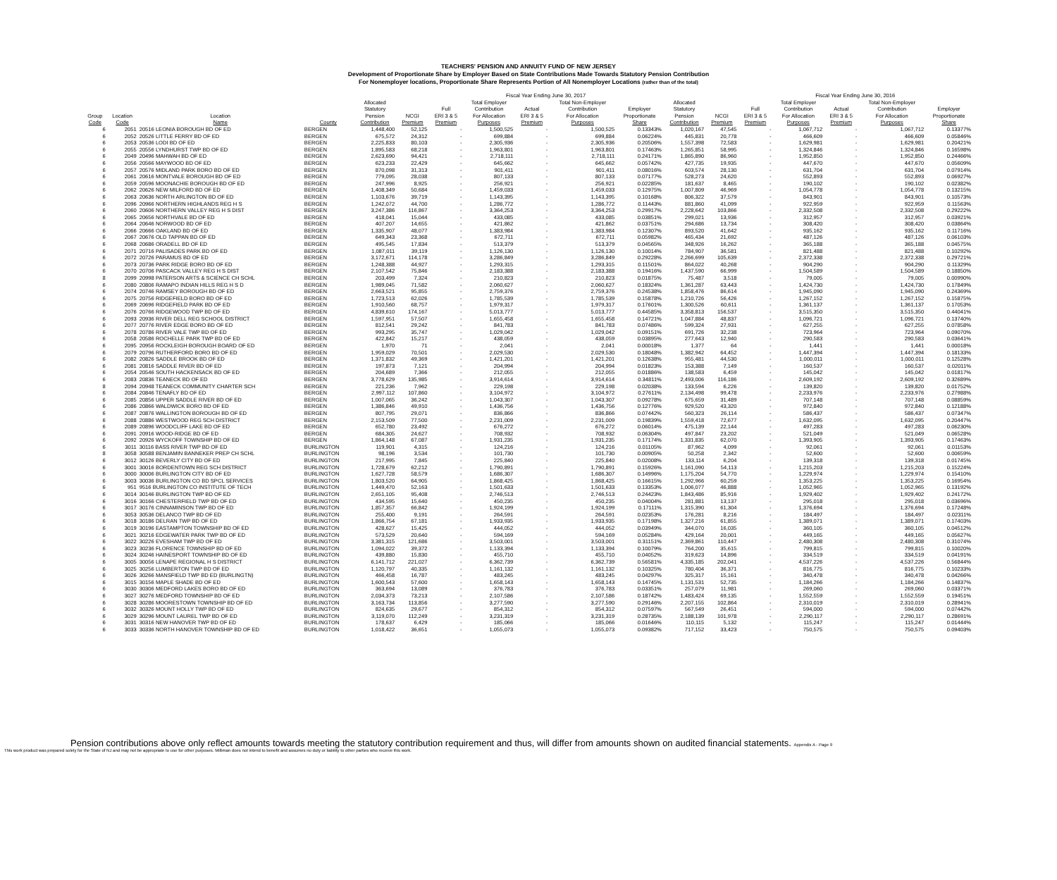TEACHERS' PENSION AND ANNUITY FUND OF NEW JERSEY
Development of Proportionate Share by Employer Based on State Contributions Made Towards Statutory Pension Contribution
For Nonemployer locations, Proportionate Share Represents Portion of All Nonemployer Locations (rather than of the total)
| | | | | Fiscal Year Ending June 30, 2017 | | | | | | | | | Fiscal Year Ending June 30, 2016 | | | | |
| --- | --- | --- | --- | --- | --- | --- | --- | --- | --- | --- | --- | --- | --- | --- | --- | --- | --- |
| | | | | Allocated | | | Total Employer | | Total Non-Employer | | Allocated | | | Total Employer | | Total Non-Employer | |
| | | | | Statutory | | Full | Contribution | Actual | Contribution | Employer | Statutory | | Full | Contribution | Actual | Contribution | Employer |
| Group | Location | Location | | Pension | NCGI | ERI 3 & 5 | For Allocation | ERI 3 & 5 | For Allocation | Proportionate | Pension | NCGI | ERI 3 & 5 | For Allocation | ERI 3 & 5 | For Allocation | Proportionate |
| Code | Code | Name | County | Contribution | Premium | Premium | Purposes | Premium | Purposes | Share | Contribution | Premium | Premium | Purposes | Premium | Purposes | Share |
| 6 | 2051 | 20516 LEONIA BOROUGH BD OF ED | BERGEN | 1,448,400 | 52,125 | - | 1,500,525 | - | 1,500,525 | 0.13343% | 1,020,167 | 47,545 | - | 1,067,712 | - | 1,067,712 | 0.13377% |
| 6 | 2052 | 20526 LITTLE FERRY BD OF ED | BERGEN | 675,572 | 24,312 | - | 699,884 | - | 699,884 | 0.06224% | 445,831 | 20,778 | - | 466,609 | - | 466,609 | 0.05846% |
| 6 | 2053 | 20536 LODI BD OF ED | BERGEN | 2,225,833 | 80,103 | - | 2,305,936 | - | 2,305,936 | 0.20506% | 1,557,398 | 72,583 | - | 1,629,981 | - | 1,629,981 | 0.20421% |
| 6 | 2055 | 20556 LYNDHURST TWP BD OF ED | BERGEN | 1,895,583 | 68,218 | - | 1,963,801 | - | 1,963,801 | 0.17463% | 1,265,851 | 58,995 | - | 1,324,846 | - | 1,324,846 | 0.16598% |
| 6 | 2049 | 20496 MAHWAH BD OF ED | BERGEN | 2,623,690 | 94,421 | - | 2,718,111 | - | 2,718,111 | 0.24171% | 1,865,890 | 86,960 | - | 1,952,850 | - | 1,952,850 | 0.24466% |
| 6 | 2056 | 20566 MAYWOOD BD OF ED | BERGEN | 623,233 | 22,429 | - | 645,662 | - | 645,662 | 0.05742% | 427,735 | 19,935 | - | 447,670 | - | 447,670 | 0.05609% |
| 6 | 2057 | 20576 MIDLAND PARK BORO BD OF ED | BERGEN | 870,098 | 31,313 | - | 901,411 | - | 901,411 | 0.08016% | 603,574 | 28,130 | - | 631,704 | - | 631,704 | 0.07914% |
| 6 | 2061 | 20616 MONTVALE BOROUGH BD OF ED | BERGEN | 779,095 | 28,038 | - | 807,133 | - | 807,133 | 0.07177% | 528,273 | 24,620 | - | 552,893 | - | 552,893 | 0.06927% |
| 6 | 2059 | 20596 MOONACHIE BOROUGH BD OF ED | BERGEN | 247,996 | 8,925 | - | 256,921 | - | 256,921 | 0.02285% | 181,637 | 8,465 | - | 190,102 | - | 190,102 | 0.02382% |
| 6 | 2062 | 20626 NEW MILFORD BD OF ED | BERGEN | 1,408,349 | 50,684 | - | 1,459,033 | - | 1,459,033 | 0.12975% | 1,007,809 | 46,969 | - | 1,054,778 | - | 1,054,778 | 0.13215% |
| 6 | 2063 | 20636 NORTH ARLINGTON BD OF ED | BERGEN | 1,103,676 | 39,719 | - | 1,143,395 | - | 1,143,395 | 0.10168% | 806,322 | 37,579 | - | 843,901 | - | 843,901 | 0.10573% |
| 6 | 2096 | 20966 NORTHERN HIGHLANDS REG H S | BERGEN | 1,242,072 | 44,700 | - | 1,286,772 | - | 1,286,772 | 0.11443% | 881,860 | 41,099 | - | 922,959 | - | 922,959 | 0.11563% |
| 6 | 2060 | 20606 NORTHERN VALLEY REG H S DIST | BERGEN | 3,247,386 | 116,867 | - | 3,364,253 | - | 3,364,253 | 0.29917% | 2,228,642 | 103,866 | - | 2,332,508 | - | 2,332,508 | 0.29222% |
| 6 | 2065 | 20656 NORTHVALE BD OF ED | BERGEN | 418,041 | 15,044 | - | 433,085 | - | 433,085 | 0.03851% | 299,021 | 13,936 | - | 312,957 | - | 312,957 | 0.03921% |
| 6 | 2064 | 20646 NORWOOD BD OF ED | BERGEN | 407,207 | 14,655 | - | 421,862 | - | 421,862 | 0.03751% | 294,686 | 13,734 | - | 308,420 | - | 308,420 | 0.03864% |
| 6 | 2066 | 20666 OAKLAND BD OF ED | BERGEN | 1,335,907 | 48,077 | - | 1,383,984 | - | 1,383,984 | 0.12307% | 893,520 | 41,642 | - | 935,162 | - | 935,162 | 0.11716% |
| 6 | 2067 | 20676 OLD TAPPAN BD OF ED | BERGEN | 649,343 | 23,368 | - | 672,711 | - | 672,711 | 0.05982% | 465,434 | 21,692 | - | 487,126 | - | 487,126 | 0.06103% |
| 6 | 2068 | 20686 ORADELL BD OF ED | BERGEN | 495,545 | 17,834 | - | 513,379 | - | 513,379 | 0.04565% | 348,926 | 16,262 | - | 365,188 | - | 365,188 | 0.04575% |
| 6 | 2071 | 20716 PALISADES PARK BD OF ED | BERGEN | 1,087,011 | 39,119 | - | 1,126,130 | - | 1,126,130 | 0.10014% | 784,907 | 36,581 | - | 821,488 | - | 821,488 | 0.10292% |
| 6 | 2072 | 20726 PARAMUS BD OF ED | BERGEN | 3,172,671 | 114,178 | - | 3,286,849 | - | 3,286,849 | 0.29228% | 2,266,699 | 105,639 | - | 2,372,338 | - | 2,372,338 | 0.29721% |
| 6 | 2073 | 20736 PARK RIDGE BORO BD OF ED | BERGEN | 1,248,388 | 44,927 | - | 1,293,315 | - | 1,293,315 | 0.11501% | 864,022 | 40,268 | - | 904,290 | - | 904,290 | 0.11329% |
| 6 | 2070 | 20706 PASCACK VALLEY REG H S DIST | BERGEN | 2,107,542 | 75,846 | - | 2,183,388 | - | 2,183,388 | 0.19416% | 1,437,590 | 66,999 | - | 1,504,589 | - | 1,504,589 | 0.18850% |
| 8 | 2099 | 20998 PATERSON ARTS & SCIENCE CH SCHL | BERGEN | 203,499 | 7,324 | - | 210,823 | - | 210,823 | 0.01875% | 75,487 | 3,518 | - | 79,005 | - | 79,005 | 0.00990% |
| 6 | 2080 | 20806 RAMAPO INDIAN HILLS REG H S D | BERGEN | 1,989,045 | 71,582 | - | 2,060,627 | - | 2,060,627 | 0.18324% | 1,361,287 | 63,443 | - | 1,424,730 | - | 1,424,730 | 0.17849% |
| 6 | 2074 | 20746 RAMSEY BOROUGH BD OF ED | BERGEN | 2,663,521 | 95,855 | - | 2,759,376 | - | 2,759,376 | 0.24538% | 1,858,476 | 86,614 | - | 1,945,090 | - | 1,945,090 | 0.24369% |
| 6 | 2075 | 20756 RIDGEFIELD BORO BD OF ED | BERGEN | 1,723,513 | 62,026 | - | 1,785,539 | - | 1,785,539 | 0.15878% | 1,210,726 | 56,426 | - | 1,267,152 | - | 1,267,152 | 0.15875% |
| 6 | 2069 | 20696 RIDGEFIELD PARK BD OF ED | BERGEN | 1,910,560 | 68,757 | - | 1,979,317 | - | 1,979,317 | 0.17601% | 1,300,526 | 60,611 | - | 1,361,137 | - | 1,361,137 | 0.17053% |
| 6 | 2076 | 20766 RIDGEWOOD TWP BD OF ED | BERGEN | 4,839,610 | 174,167 | - | 5,013,777 | - | 5,013,777 | 0.44585% | 3,358,813 | 156,537 | - | 3,515,350 | - | 3,515,350 | 0.44041% |
| 6 | 2093 | 20936 RIVER DELL REG SCHOOL DISTRICT | BERGEN | 1,597,951 | 57,507 | - | 1,655,458 | - | 1,655,458 | 0.14721% | 1,047,884 | 48,837 | - | 1,096,721 | - | 1,096,721 | 0.13740% |
| 6 | 2077 | 20776 RIVER EDGE BORO BD OF ED | BERGEN | 812,541 | 29,242 | - | 841,783 | - | 841,783 | 0.07486% | 599,324 | 27,931 | - | 627,255 | - | 627,255 | 0.07858% |
| 6 | 2078 | 20786 RIVER VALE TWP BD OF ED | BERGEN | 993,295 | 35,747 | - | 1,029,042 | - | 1,029,042 | 0.09151% | 691,726 | 32,238 | - | 723,964 | - | 723,964 | 0.09070% |
| 6 | 2058 | 20586 ROCHELLE PARK TWP BD OF ED | BERGEN | 422,842 | 15,217 | - | 438,059 | - | 438,059 | 0.03895% | 277,643 | 12,940 | - | 290,583 | - | 290,583 | 0.03641% |
| 6 | 2095 | 20956 ROCKLEIGH BOROUGH BOARD OF ED | BERGEN | 1,970 | 71 | - | 2,041 | - | 2,041 | 0.00018% | 1,377 | 64 | - | 1,441 | - | 1,441 | 0.00018% |
| 6 | 2079 | 20796 RUTHERFORD BORO BD OF ED | BERGEN | 1,959,029 | 70,501 | - | 2,029,530 | - | 2,029,530 | 0.18048% | 1,382,942 | 64,452 | - | 1,447,394 | - | 1,447,394 | 0.18133% |
| 6 | 2082 | 20826 SADDLE BROOK BD OF ED | BERGEN | 1,371,832 | 49,369 | - | 1,421,201 | - | 1,421,201 | 0.12638% | 955,481 | 44,530 | - | 1,000,011 | - | 1,000,011 | 0.12528% |
| 6 | 2081 | 20816 SADDLE RIVER BD OF ED | BERGEN | 197,873 | 7,121 | - | 204,994 | - | 204,994 | 0.01823% | 153,388 | 7,149 | - | 160,537 | - | 160,537 | 0.02011% |
| 6 | 2054 | 20546 SOUTH HACKENSACK BD OF ED | BERGEN | 204,689 | 7,366 | - | 212,055 | - | 212,055 | 0.01886% | 138,583 | 6,459 | - | 145,042 | - | 145,042 | 0.01817% |
| 6 | 2083 | 20836 TEANECK BD OF ED | BERGEN | 3,778,629 | 135,985 | - | 3,914,614 | - | 3,914,614 | 0.34811% | 2,493,006 | 116,186 | - | 2,609,192 | - | 2,609,192 | 0.32689% |
| 8 | 2094 | 20948 TEANECK COMMUNITY CHARTER SCH | BERGEN | 221,236 | 7,962 | - | 229,198 | - | 229,198 | 0.02038% | 133,594 | 6,226 | - | 139,820 | - | 139,820 | 0.01752% |
| 6 | 2084 | 20846 TENAFLY BD OF ED | BERGEN | 2,997,112 | 107,860 | - | 3,104,972 | - | 3,104,972 | 0.27611% | 2,134,498 | 99,478 | - | 2,233,976 | - | 2,233,976 | 0.27988% |
| 6 | 2085 | 20856 UPPER SADDLE RIVER BD OF ED | BERGEN | 1,007,065 | 36,242 | - | 1,043,307 | - | 1,043,307 | 0.09278% | 675,659 | 31,489 | - | 707,148 | - | 707,148 | 0.08859% |
| 6 | 2086 | 20866 WALDWICK BORO BD OF ED | BERGEN | 1,386,846 | 49,910 | - | 1,436,756 | - | 1,436,756 | 0.12776% | 929,520 | 43,320 | - | 972,840 | - | 972,840 | 0.12188% |
| 6 | 2087 | 20876 WALLINGTON BOROUGH BD OF ED | BERGEN | 807,795 | 29,071 | - | 836,866 | - | 836,866 | 0.07442% | 560,323 | 26,114 | - | 586,437 | - | 586,437 | 0.07347% |
| 6 | 2088 | 20886 WESTWOOD REG SCH DISTRICT | BERGEN | 2,153,509 | 77,500 | - | 2,231,009 | - | 2,231,009 | 0.19839% | 1,559,418 | 72,677 | - | 1,632,095 | - | 1,632,095 | 0.20447% |
| 6 | 2089 | 20896 WOODCLIFF LAKE BD OF ED | BERGEN | 652,780 | 23,492 | - | 676,272 | - | 676,272 | 0.06014% | 475,139 | 22,144 | - | 497,283 | - | 497,283 | 0.06230% |
| 6 | 2091 | 20916 WOOD-RIDGE BD OF ED | BERGEN | 684,305 | 24,627 | - | 708,932 | - | 708,932 | 0.06304% | 497,847 | 23,202 | - | 521,049 | - | 521,049 | 0.06528% |
| 6 | 2092 | 20926 WYCKOFF TOWNSHIP BD OF ED | BERGEN | 1,864,148 | 67,087 | - | 1,931,235 | - | 1,931,235 | 0.17174% | 1,331,835 | 62,070 | - | 1,393,905 | - | 1,393,905 | 0.17463% |
| 6 | 3011 | 30116 BASS RIVER TWP BD OF ED | BURLINGTON | 119,901 | 4,315 | - | 124,216 | - | 124,216 | 0.01105% | 87,962 | 4,099 | - | 92,061 | - | 92,061 | 0.01153% |
| 8 | 3058 | 30588 BENJAMIN BANNEKER PREP CH SCHL | BURLINGTON | 98,196 | 3,534 | - | 101,730 | - | 101,730 | 0.00905% | 50,258 | 2,342 | - | 52,600 | - | 52,600 | 0.00659% |
| 6 | 3012 | 30126 BEVERLY CITY BD OF ED | BURLINGTON | 217,995 | 7,845 | - | 225,840 | - | 225,840 | 0.02008% | 133,114 | 6,204 | - | 139,318 | - | 139,318 | 0.01745% |
| 6 | 3001 | 30016 BORDENTOWN REG SCH DISTRICT | BURLINGTON | 1,728,679 | 62,212 | - | 1,790,891 | - | 1,790,891 | 0.15926% | 1,161,090 | 54,113 | - | 1,215,203 | - | 1,215,203 | 0.15224% |
| 6 | 3000 | 30006 BURLINGTON CITY BD OF ED | BURLINGTON | 1,627,728 | 58,579 | - | 1,686,307 | - | 1,686,307 | 0.14996% | 1,175,204 | 54,770 | - | 1,229,974 | - | 1,229,974 | 0.15410% |
| 6 | 3003 | 30036 BURLINGTON CO BD SPCL SERVICES | BURLINGTON | 1,803,520 | 64,905 | - | 1,868,425 | - | 1,868,425 | 0.16615% | 1,292,966 | 60,259 | - | 1,353,225 | - | 1,353,225 | 0.16954% |
| 6 | 951 | 9516 BURLINGTON CO INSTITUTE OF TECH | BURLINGTON | 1,449,470 | 52,163 | - | 1,501,633 | - | 1,501,633 | 0.13353% | 1,006,077 | 46,888 | - | 1,052,965 | - | 1,052,965 | 0.13192% |
| 6 | 3014 | 30146 BURLINGTON TWP BD OF ED | BURLINGTON | 2,651,105 | 95,408 | - | 2,746,513 | - | 2,746,513 | 0.24423% | 1,843,486 | 85,916 | - | 1,929,402 | - | 1,929,402 | 0.24172% |
| 6 | 3016 | 30166 CHESTERFIELD TWP BD OF ED | BURLINGTON | 434,595 | 15,640 | - | 450,235 | - | 450,235 | 0.04004% | 281,881 | 13,137 | - | 295,018 | - | 295,018 | 0.03696% |
| 6 | 3017 | 30176 CINNAMINSON TWP BD OF ED | BURLINGTON | 1,857,357 | 66,842 | - | 1,924,199 | - | 1,924,199 | 0.17111% | 1,315,390 | 61,304 | - | 1,376,694 | - | 1,376,694 | 0.17248% |
| 6 | 3053 | 30536 DELANCO TWP BD OF ED | BURLINGTON | 255,400 | 9,191 | - | 264,591 | - | 264,591 | 0.02353% | 176,281 | 8,216 | - | 184,497 | - | 184,497 | 0.02311% |
| 6 | 3018 | 30186 DELRAN TWP BD OF ED | BURLINGTON | 1,866,754 | 67,181 | - | 1,933,935 | - | 1,933,935 | 0.17198% | 1,327,216 | 61,855 | - | 1,389,071 | - | 1,389,071 | 0.17403% |
| 6 | 3019 | 30196 EASTAMPTON TOWNSHIP BD OF ED | BURLINGTON | 428,627 | 15,425 | - | 444,052 | - | 444,052 | 0.03949% | 344,070 | 16,035 | - | 360,105 | - | 360,105 | 0.04512% |
| 6 | 3021 | 30216 EDGEWATER PARK TWP BD OF ED | BURLINGTON | 573,529 | 20,640 | - | 594,169 | - | 594,169 | 0.05284% | 429,164 | 20,001 | - | 449,165 | - | 449,165 | 0.05627% |
| 6 | 3022 | 30226 EVESHAM TWP BD OF ED | BURLINGTON | 3,381,315 | 121,686 | - | 3,503,001 | - | 3,503,001 | 0.31151% | 2,369,861 | 110,447 | - | 2,480,308 | - | 2,480,308 | 0.31074% |
| 6 | 3023 | 30236 FLORENCE TOWNSHIP BD OF ED | BURLINGTON | 1,094,022 | 39,372 | - | 1,133,394 | - | 1,133,394 | 0.10079% | 764,200 | 35,615 | - | 799,815 | - | 799,815 | 0.10020% |
| 6 | 3024 | 30246 HAINESPORT TOWNSHIP BD OF ED | BURLINGTON | 439,880 | 15,830 | - | 455,710 | - | 455,710 | 0.04052% | 319,623 | 14,896 | - | 334,519 | - | 334,519 | 0.04191% |
| 6 | 3005 | 30056 LENAPE REGIONAL H S DISTRICT | BURLINGTON | 6,141,712 | 221,027 | - | 6,362,739 | - | 6,362,739 | 0.56581% | 4,335,185 | 202,041 | - | 4,537,226 | - | 4,537,226 | 0.56844% |
| 6 | 3025 | 30256 LUMBERTON TWP BD OF ED | BURLINGTON | 1,120,797 | 40,335 | - | 1,161,132 | - | 1,161,132 | 0.10325% | 780,404 | 36,371 | - | 816,775 | - | 816,775 | 0.10233% |
| 6 | 3026 | 30266 MANSFIELD TWP BD ED (BURLINGTN) | BURLINGTON | 466,458 | 16,787 | - | 483,245 | - | 483,245 | 0.04297% | 325,317 | 15,161 | - | 340,478 | - | 340,478 | 0.04266% |
| 6 | 3015 | 30156 MAPLE SHADE BD OF ED | BURLINGTON | 1,600,543 | 57,600 | - | 1,658,143 | - | 1,658,143 | 0.14745% | 1,131,531 | 52,735 | - | 1,184,266 | - | 1,184,266 | 0.14837% |
| 6 | 3030 | 30306 MEDFORD LAKES BORO BD OF ED | BURLINGTON | 363,694 | 13,089 | - | 376,783 | - | 376,783 | 0.03351% | 257,079 | 11,981 | - | 269,060 | - | 269,060 | 0.03371% |
| 6 | 3027 | 30276 MEDFORD TOWNSHIP BD OF ED | BURLINGTON | 2,034,373 | 73,213 | - | 2,107,586 | - | 2,107,586 | 0.18742% | 1,483,424 | 69,135 | - | 1,552,559 | - | 1,552,559 | 0.19451% |
| 6 | 3028 | 30286 MOORESTOWN TOWNSHIP BD OF ED | BURLINGTON | 3,163,734 | 113,856 | - | 3,277,590 | - | 3,277,590 | 0.29146% | 2,207,155 | 102,864 | - | 2,310,019 | - | 2,310,019 | 0.28941% |
| 6 | 3032 | 30326 MOUNT HOLLY TWP BD OF ED | BURLINGTON | 824,635 | 29,677 | - | 854,312 | - | 854,312 | 0.07597% | 567,549 | 26,451 | - | 594,000 | - | 594,000 | 0.07442% |
| 6 | 3029 | 30296 MOUNT LAUREL TWP BD OF ED | BURLINGTON | 3,119,070 | 112,249 | - | 3,231,319 | - | 3,231,319 | 0.28735% | 2,188,139 | 101,978 | - | 2,290,117 | - | 2,290,117 | 0.28691% |
| 6 | 3031 | 30316 NEW HANOVER TWP BD OF ED | BURLINGTON | 178,637 | 6,429 | - | 185,066 | - | 185,066 | 0.01646% | 110,115 | 5,132 | - | 115,247 | - | 115,247 | 0.01444% |
| 6 | 3033 | 30336 NORTH HANOVER TOWNSHIP BD OF ED | BURLINGTON | 1,018,422 | 36,651 | - | 1,055,073 | - | 1,055,073 | 0.09382% | 717,152 | 33,423 | - | 750,575 | - | 750,575 | 0.09403% |
Pension contributions above only reflect amounts towards meeting the statutory contribution requirement and thus, will differ from amounts shown on audited financial statements. Appendix A - Page 9
This work product was prepared solely for the State of NJ and may not be appropriate to use for other purposes. Milliman does not intend to benefit and assumes no duty or liability to other parties who receive this work.